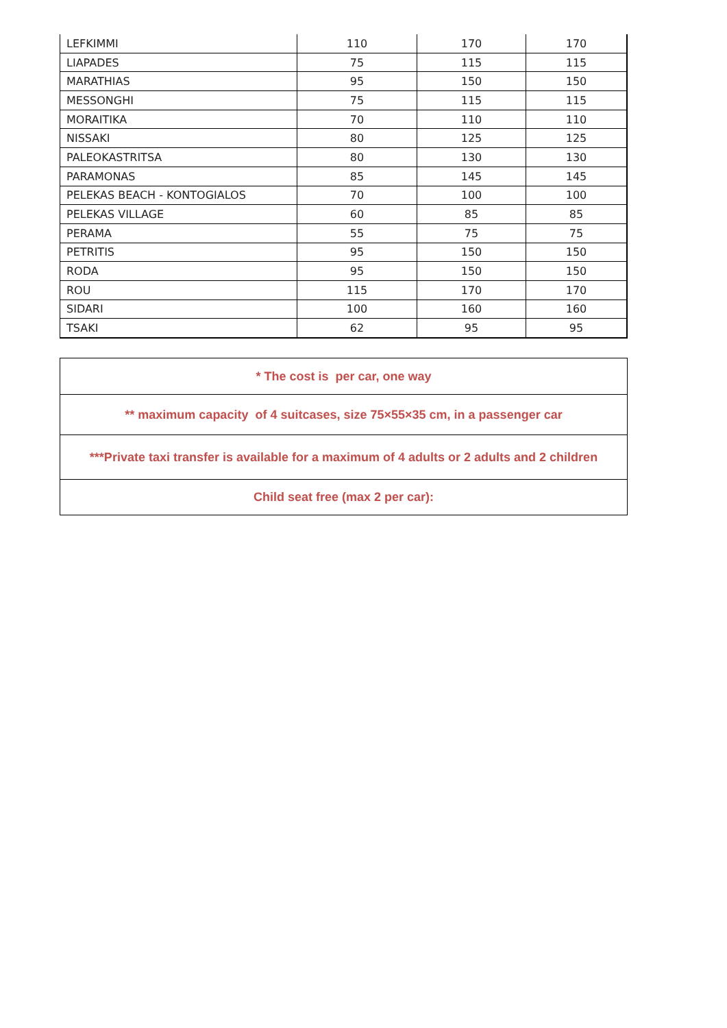| LEFKIMMI | 110 | 170 | 170 |
| LIAPADES | 75 | 115 | 115 |
| MARATHIAS | 95 | 150 | 150 |
| MESSONGHI | 75 | 115 | 115 |
| MORAITIKA | 70 | 110 | 110 |
| NISSAKI | 80 | 125 | 125 |
| PALEOKASTRITSA | 80 | 130 | 130 |
| PARAMONAS | 85 | 145 | 145 |
| PELEKAS BEACH - KONTOGIALOS | 70 | 100 | 100 |
| PELEKAS VILLAGE | 60 | 85 | 85 |
| PERAMA | 55 | 75 | 75 |
| PETRITIS | 95 | 150 | 150 |
| RODA | 95 | 150 | 150 |
| ROU | 115 | 170 | 170 |
| SIDARI | 100 | 160 | 160 |
| TSAKI | 62 | 95 | 95 |
| * The cost is per car, one way |
| ** maximum capacity of 4 suitcases, size 75×55×35 cm, in a passenger car |
| ***Private taxi transfer is available for a maximum of 4 adults or 2 adults and 2 children |
| Child seat free (max 2 per car): |